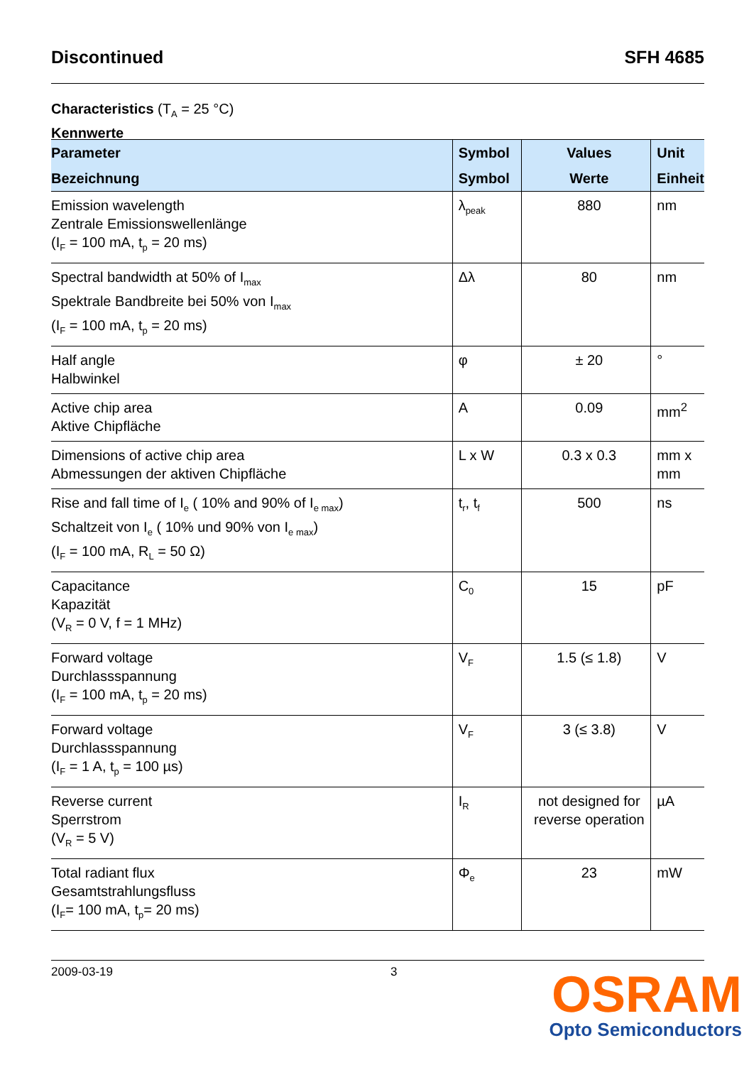Discontinued SFH 4685
Characteristics (T<sub>A</sub> = 25 °C)
Kennwerte
| Parameter Bezeichnung | Symbol Symbol | Values Werte | Unit Einheit |
| --- | --- | --- | --- |
| Emission wavelength Zentrale Emissionswellenlänge (I<sub>F</sub> = 100 mA, t<sub>p</sub> = 20 ms) | λ<sub>peak</sub> | 880 | nm |
| Spectral bandwidth at 50% of I<sub>max</sub> Spektrale Bandbreite bei 50% von I<sub>max</sub> (I<sub>F</sub> = 100 mA, t<sub>p</sub> = 20 ms) | Δλ | 80 | nm |
| Half angle Halbwinkel | φ | ± 20 | ° |
| Active chip area Aktive Chipfläche | A | 0.09 | mm<sup>2</sup> |
| Dimensions of active chip area Abmessungen der aktiven Chipfläche | L x W | 0.3 x 0.3 | mm x mm |
| Rise and fall time of I<sub>e</sub> ( 10% and 90% of I<sub>e max</sub>) Schaltzeit von I<sub>e</sub> ( 10% und 90% von I<sub>e max</sub>) (I<sub>F</sub> = 100 mA, R<sub>L</sub> = 50 Ω) | t<sub>r</sub>, t<sub>f</sub> | 500 | ns |
| Capacitance Kapazität (V<sub>R</sub> = 0 V, f = 1 MHz) | C<sub>0</sub> | 15 | pF |
| Forward voltage Durchlassspannung (I<sub>F</sub> = 100 mA, t<sub>p</sub> = 20 ms) | V<sub>F</sub> | 1.5 (≤ 1.8) | V |
| Forward voltage Durchlassspannung (I<sub>F</sub> = 1 A, t<sub>p</sub> = 100 µs) | V<sub>F</sub> | 3 (≤ 3.8) | V |
| Reverse current Sperrstrom (V<sub>R</sub> = 5 V) | I<sub>R</sub> | not designed for reverse operation | µA |
| Total radiant flux Gesamtstrahlungsfluss (I<sub>F</sub>= 100 mA, t<sub>p</sub>= 20 ms) | Φ<sub>e</sub> | 23 | mW |
2009-03-19 3
OSRAM
Opto Semiconductors